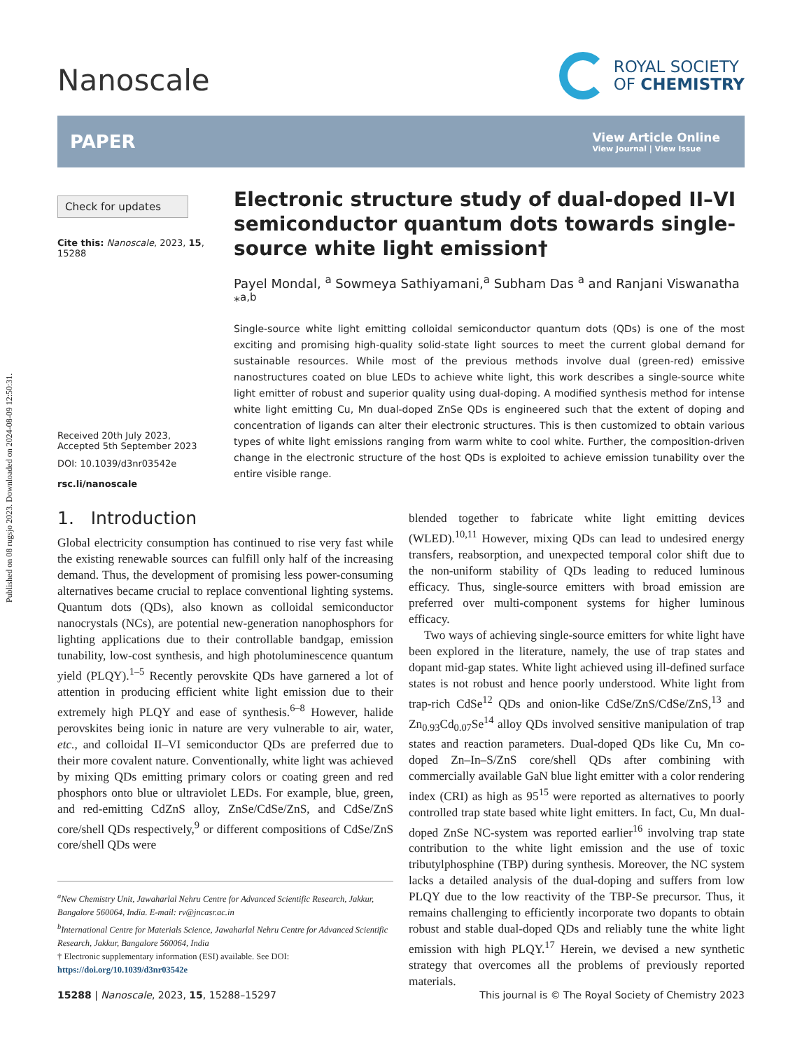Published on 08 rugsjo 2023. Downloaded on 2024-08-09 12:50:31.
Nanoscale
ROYAL SOCIETY
OF CHEMISTRY
PAPER
View Article Online
View Journal | View Issue
Check for updates
Cite this: Nanoscale, 2023, 15, 15288
Received 20th July 2023,
Accepted 5th September 2023
DOI: 10.1039/d3nr03542e
rsc.li/nanoscale
Electronic structure study of dual-doped II–VI semiconductor quantum dots towards single-source white light emission†
Payel Mondal, <sup>a</sup> Sowmeya Sathiyamani,<sup>a</sup> Subham Das <sup>a</sup> and Ranjani Viswanatha *<sup>a,b</sup>
Single-source white light emitting colloidal semiconductor quantum dots (QDs) is one of the most exciting and promising high-quality solid-state light sources to meet the current global demand for sustainable resources. While most of the previous methods involve dual (green-red) emissive nanostructures coated on blue LEDs to achieve white light, this work describes a single-source white light emitter of robust and superior quality using dual-doping. A modified synthesis method for intense white light emitting Cu, Mn dual-doped ZnSe QDs is engineered such that the extent of doping and concentration of ligands can alter their electronic structures. This is then customized to obtain various types of white light emissions ranging from warm white to cool white. Further, the composition-driven change in the electronic structure of the host QDs is exploited to achieve emission tunability over the entire visible range.
1. Introduction
Global electricity consumption has continued to rise very fast while the existing renewable sources can fulfill only half of the increasing demand. Thus, the development of promising less power-consuming alternatives became crucial to replace conventional lighting systems. Quantum dots (QDs), also known as colloidal semiconductor nanocrystals (NCs), are potential new-generation nanophosphors for lighting applications due to their controllable bandgap, emission tunability, low-cost synthesis, and high photoluminescence quantum yield (PLQY).<sup>1–5</sup> Recently perovskite QDs have garnered a lot of attention in producing efficient white light emission due to their extremely high PLQY and ease of synthesis.<sup>6–8</sup> However, halide perovskites being ionic in nature are very vulnerable to air, water, etc., and colloidal II–VI semiconductor QDs are preferred due to their more covalent nature. Conventionally, white light was achieved by mixing QDs emitting primary colors or coating green and red phosphors onto blue or ultraviolet LEDs. For example, blue, green, and red-emitting CdZnS alloy, ZnSe/CdSe/ZnS, and CdSe/ZnS core/shell QDs respectively,<sup>9</sup> or different compositions of CdSe/ZnS core/shell QDs were
<sup>a</sup> New Chemistry Unit, Jawaharlal Nehru Centre for Advanced Scientific Research, Jakkur, Bangalore 560064, India. E-mail: rv@jncasr.ac.in
<sup>b</sup> International Centre for Materials Science, Jawaharlal Nehru Centre for Advanced Scientific Research, Jakkur, Bangalore 560064, India
† Electronic supplementary information (ESI) available. See DOI: https://doi.org/10.1039/d3nr03542e
blended together to fabricate white light emitting devices (WLED).<sup>10,11</sup> However, mixing QDs can lead to undesired energy transfers, reabsorption, and unexpected temporal color shift due to the non-uniform stability of QDs leading to reduced luminous efficacy. Thus, single-source emitters with broad emission are preferred over multi-component systems for higher luminous efficacy.
Two ways of achieving single-source emitters for white light have been explored in the literature, namely, the use of trap states and dopant mid-gap states. White light achieved using ill-defined surface states is not robust and hence poorly understood. White light from trap-rich CdSe<sup>12</sup> QDs and onion-like CdSe/ZnS/CdSe/ZnS,<sup>13</sup> and Zn<sub>0.93</sub>Cd<sub>0.07</sub>Se<sup>14</sup> alloy QDs involved sensitive manipulation of trap states and reaction parameters. Dual-doped QDs like Cu, Mn co-doped Zn–In–S/ZnS core/shell QDs after combining with commercially available GaN blue light emitter with a color rendering index (CRI) as high as 95<sup>15</sup> were reported as alternatives to poorly controlled trap state based white light emitters. In fact, Cu, Mn dual-doped ZnSe NC-system was reported earlier<sup>16</sup> involving trap state contribution to the white light emission and the use of toxic tributylphosphine (TBP) during synthesis. Moreover, the NC system lacks a detailed analysis of the dual-doping and suffers from low PLQY due to the low reactivity of the TBP-Se precursor. Thus, it remains challenging to efficiently incorporate two dopants to obtain robust and stable dual-doped QDs and reliably tune the white light emission with high PLQY.<sup>17</sup> Herein, we devised a new synthetic strategy that overcomes all the problems of previously reported materials.
15288 | Nanoscale, 2023, 15, 15288–15297 This journal is © The Royal Society of Chemistry 2023